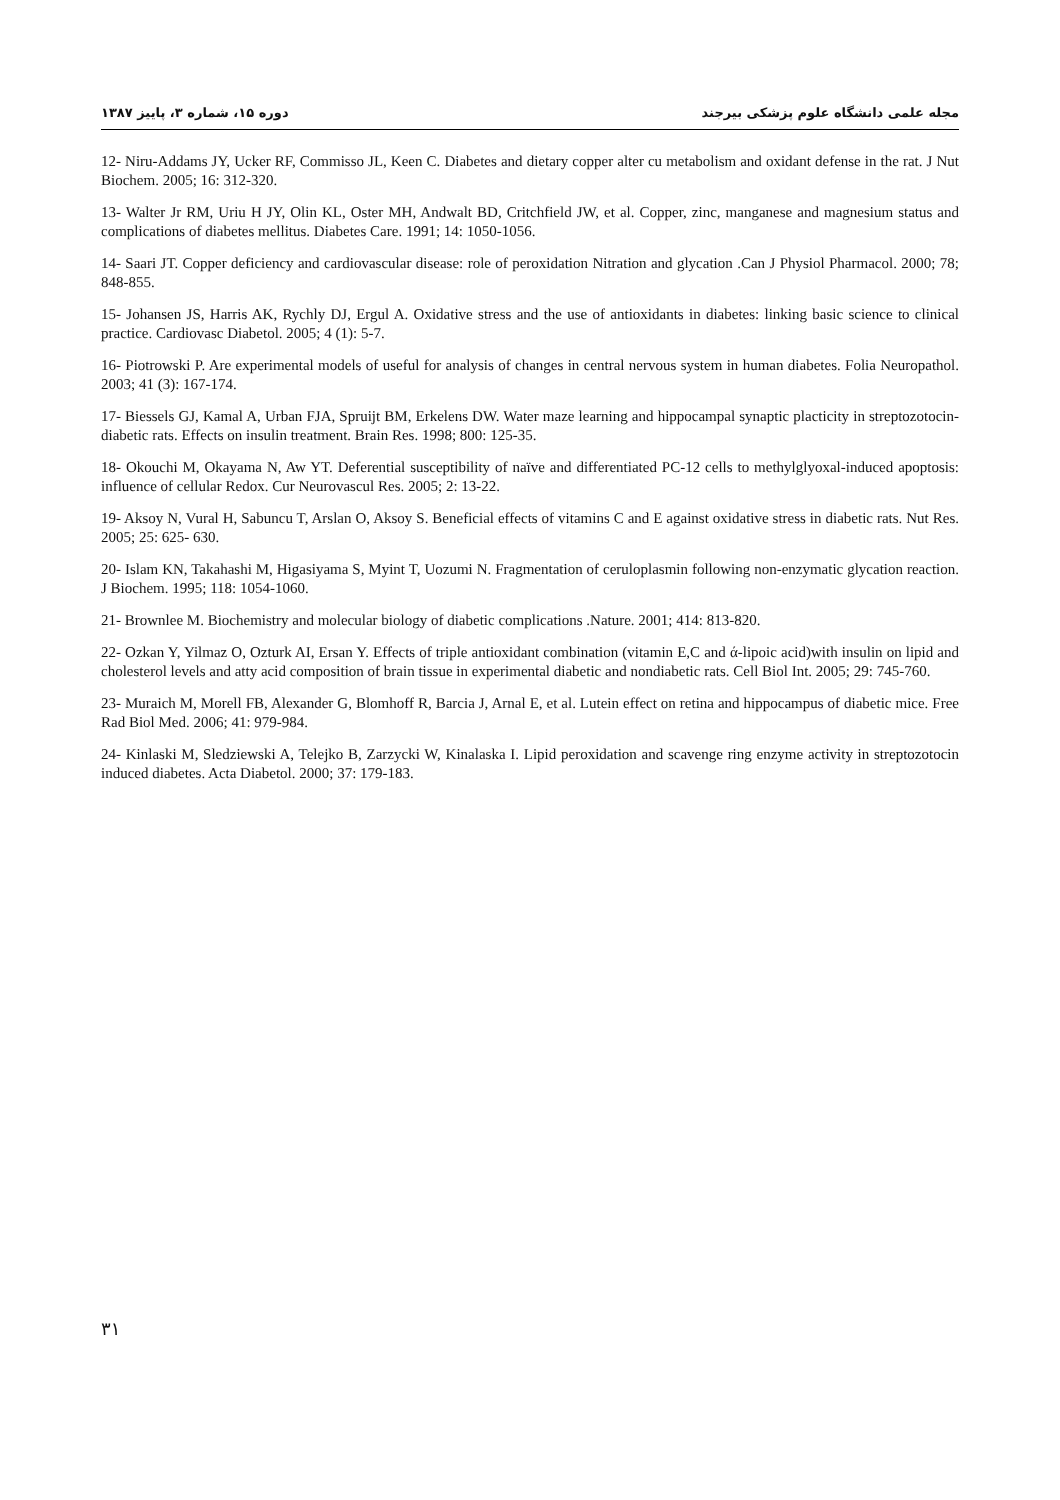دوره ۱۵، شماره ۳، پاییز ۱۳۸۷ مجله علمی دانشگاه علوم پزشکی بیرجند
12- Niru-Addams JY, Ucker RF, Commisso JL, Keen C. Diabetes and dietary copper alter cu metabolism and oxidant defense in the rat. J Nut Biochem. 2005; 16: 312-320.
13- Walter Jr RM, Uriu H JY, Olin KL, Oster MH, Andwalt BD, Critchfield JW, et al. Copper, zinc, manganese and magnesium status and complications of diabetes mellitus. Diabetes Care. 1991; 14: 1050-1056.
14- Saari JT. Copper deficiency and cardiovascular disease: role of peroxidation Nitration and glycation .Can J Physiol Pharmacol. 2000; 78; 848-855.
15- Johansen JS, Harris AK, Rychly DJ, Ergul A. Oxidative stress and the use of antioxidants in diabetes: linking basic science to clinical practice. Cardiovasc Diabetol. 2005; 4 (1): 5-7.
16- Piotrowski P. Are experimental models of useful for analysis of changes in central nervous system in human diabetes. Folia Neuropathol. 2003; 41 (3): 167-174.
17- Biessels GJ, Kamal A, Urban FJA, Spruijt BM, Erkelens DW. Water maze learning and hippocampal synaptic placticity in streptozotocin- diabetic rats. Effects on insulin treatment. Brain Res. 1998; 800: 125-35.
18- Okouchi M, Okayama N, Aw YT. Deferential susceptibility of naïve and differentiated PC-12 cells to methylglyoxal-induced apoptosis: influence of cellular Redox. Cur Neurovascul Res. 2005; 2: 13-22.
19- Aksoy N, Vural H, Sabuncu T, Arslan O, Aksoy S. Beneficial effects of vitamins C and E against oxidative stress in diabetic rats. Nut Res. 2005; 25: 625- 630.
20- Islam KN, Takahashi M, Higasiyama S, Myint T, Uozumi N. Fragmentation of ceruloplasmin following non-enzymatic glycation reaction. J Biochem. 1995; 118: 1054-1060.
21- Brownlee M. Biochemistry and molecular biology of diabetic complications .Nature. 2001; 414: 813-820.
22- Ozkan Y, Yilmaz O, Ozturk AI, Ersan Y. Effects of triple antioxidant combination (vitamin E,C and ά-lipoic acid)with insulin on lipid and cholesterol levels and atty acid composition of brain tissue in experimental diabetic and nondiabetic rats. Cell Biol Int. 2005; 29: 745-760.
23- Muraich M, Morell FB, Alexander G, Blomhoff R, Barcia J, Arnal E, et al. Lutein effect on retina and hippocampus of diabetic mice. Free Rad Biol Med. 2006; 41: 979-984.
24- Kinlaski M, Sledziewski A, Telejko B, Zarzycki W, Kinalaska I. Lipid peroxidation and scavenge ring enzyme activity in streptozotocin induced diabetes. Acta Diabetol. 2000; 37: 179-183.
۳۱